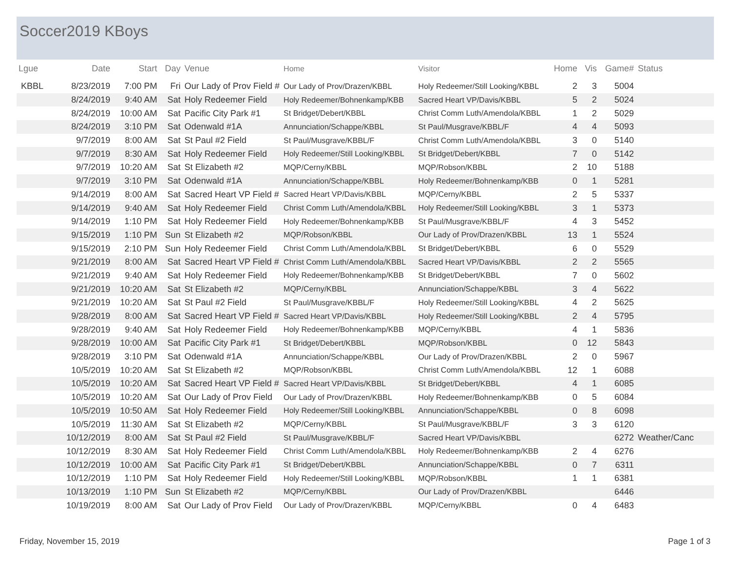Soccer2019 KBoys
| Lgue | Date | Start | Day | Venue | Home | Visitor | Home | Vis | Game# | Status |
| --- | --- | --- | --- | --- | --- | --- | --- | --- | --- | --- |
| KBBL | 8/23/2019 | 7:00 PM | Fri | Our Lady of Prov Field # | Our Lady of Prov/Drazen/KBBL | Holy Redeemer/Still Looking/KBBL | 2 | 3 | 5004 | |
| | 8/24/2019 | 9:40 AM | Sat | Holy Redeemer Field | Holy Redeemer/Bohnenkamp/KBB | Sacred Heart VP/Davis/KBBL | 5 | 2 | 5024 | |
| | 8/24/2019 | 10:00 AM | Sat | Pacific City Park #1 | St Bridget/Debert/KBBL | Christ Comm Luth/Amendola/KBBL | 1 | 2 | 5029 | |
| | 8/24/2019 | 3:10 PM | Sat | Odenwald #1A | Annunciation/Schappe/KBBL | St Paul/Musgrave/KBBL/F | 4 | 4 | 5093 | |
| | 9/7/2019 | 8:00 AM | Sat | St Paul #2 Field | St Paul/Musgrave/KBBL/F | Christ Comm Luth/Amendola/KBBL | 3 | 0 | 5140 | |
| | 9/7/2019 | 8:30 AM | Sat | Holy Redeemer Field | Holy Redeemer/Still Looking/KBBL | St Bridget/Debert/KBBL | 7 | 0 | 5142 | |
| | 9/7/2019 | 10:20 AM | Sat | St Elizabeth #2 | MQP/Cerny/KBBL | MQP/Robson/KBBL | 2 | 10 | 5188 | |
| | 9/7/2019 | 3:10 PM | Sat | Odenwald #1A | Annunciation/Schappe/KBBL | Holy Redeemer/Bohnenkamp/KBB | 0 | 1 | 5281 | |
| | 9/14/2019 | 8:00 AM | Sat | Sacred Heart VP Field # | Sacred Heart VP/Davis/KBBL | MQP/Cerny/KBBL | 2 | 5 | 5337 | |
| | 9/14/2019 | 9:40 AM | Sat | Holy Redeemer Field | Christ Comm Luth/Amendola/KBBL | Holy Redeemer/Still Looking/KBBL | 3 | 1 | 5373 | |
| | 9/14/2019 | 1:10 PM | Sat | Holy Redeemer Field | Holy Redeemer/Bohnenkamp/KBB | St Paul/Musgrave/KBBL/F | 4 | 3 | 5452 | |
| | 9/15/2019 | 1:10 PM | Sun | St Elizabeth #2 | MQP/Robson/KBBL | Our Lady of Prov/Drazen/KBBL | 13 | 1 | 5524 | |
| | 9/15/2019 | 2:10 PM | Sun | Holy Redeemer Field | Christ Comm Luth/Amendola/KBBL | St Bridget/Debert/KBBL | 6 | 0 | 5529 | |
| | 9/21/2019 | 8:00 AM | Sat | Sacred Heart VP Field # | Christ Comm Luth/Amendola/KBBL | Sacred Heart VP/Davis/KBBL | 2 | 2 | 5565 | |
| | 9/21/2019 | 9:40 AM | Sat | Holy Redeemer Field | Holy Redeemer/Bohnenkamp/KBB | St Bridget/Debert/KBBL | 7 | 0 | 5602 | |
| | 9/21/2019 | 10:20 AM | Sat | St Elizabeth #2 | MQP/Cerny/KBBL | Annunciation/Schappe/KBBL | 3 | 4 | 5622 | |
| | 9/21/2019 | 10:20 AM | Sat | St Paul #2 Field | St Paul/Musgrave/KBBL/F | Holy Redeemer/Still Looking/KBBL | 4 | 2 | 5625 | |
| | 9/28/2019 | 8:00 AM | Sat | Sacred Heart VP Field # | Sacred Heart VP/Davis/KBBL | Holy Redeemer/Still Looking/KBBL | 2 | 4 | 5795 | |
| | 9/28/2019 | 9:40 AM | Sat | Holy Redeemer Field | Holy Redeemer/Bohnenkamp/KBB | MQP/Cerny/KBBL | 4 | 1 | 5836 | |
| | 9/28/2019 | 10:00 AM | Sat | Pacific City Park #1 | St Bridget/Debert/KBBL | MQP/Robson/KBBL | 0 | 12 | 5843 | |
| | 9/28/2019 | 3:10 PM | Sat | Odenwald #1A | Annunciation/Schappe/KBBL | Our Lady of Prov/Drazen/KBBL | 2 | 0 | 5967 | |
| | 10/5/2019 | 10:20 AM | Sat | St Elizabeth #2 | MQP/Robson/KBBL | Christ Comm Luth/Amendola/KBBL | 12 | 1 | 6088 | |
| | 10/5/2019 | 10:20 AM | Sat | Sacred Heart VP Field # | Sacred Heart VP/Davis/KBBL | St Bridget/Debert/KBBL | 4 | 1 | 6085 | |
| | 10/5/2019 | 10:20 AM | Sat | Our Lady of Prov Field | Our Lady of Prov/Drazen/KBBL | Holy Redeemer/Bohnenkamp/KBB | 0 | 5 | 6084 | |
| | 10/5/2019 | 10:50 AM | Sat | Holy Redeemer Field | Holy Redeemer/Still Looking/KBBL | Annunciation/Schappe/KBBL | 0 | 8 | 6098 | |
| | 10/5/2019 | 11:30 AM | Sat | St Elizabeth #2 | MQP/Cerny/KBBL | St Paul/Musgrave/KBBL/F | 3 | 3 | 6120 | |
| | 10/12/2019 | 8:00 AM | Sat | St Paul #2 Field | St Paul/Musgrave/KBBL/F | Sacred Heart VP/Davis/KBBL | | | 6272 | Weather/Canc |
| | 10/12/2019 | 8:30 AM | Sat | Holy Redeemer Field | Christ Comm Luth/Amendola/KBBL | Holy Redeemer/Bohnenkamp/KBB | 2 | 4 | 6276 | |
| | 10/12/2019 | 10:00 AM | Sat | Pacific City Park #1 | St Bridget/Debert/KBBL | Annunciation/Schappe/KBBL | 0 | 7 | 6311 | |
| | 10/12/2019 | 1:10 PM | Sat | Holy Redeemer Field | Holy Redeemer/Still Looking/KBBL | MQP/Robson/KBBL | 1 | 1 | 6381 | |
| | 10/13/2019 | 1:10 PM | Sun | St Elizabeth #2 | MQP/Cerny/KBBL | Our Lady of Prov/Drazen/KBBL | | | 6446 | |
| | 10/19/2019 | 8:00 AM | Sat | Our Lady of Prov Field | Our Lady of Prov/Drazen/KBBL | MQP/Cerny/KBBL | 0 | 4 | 6483 | |
Friday, November 15, 2019 Page 1 of 3